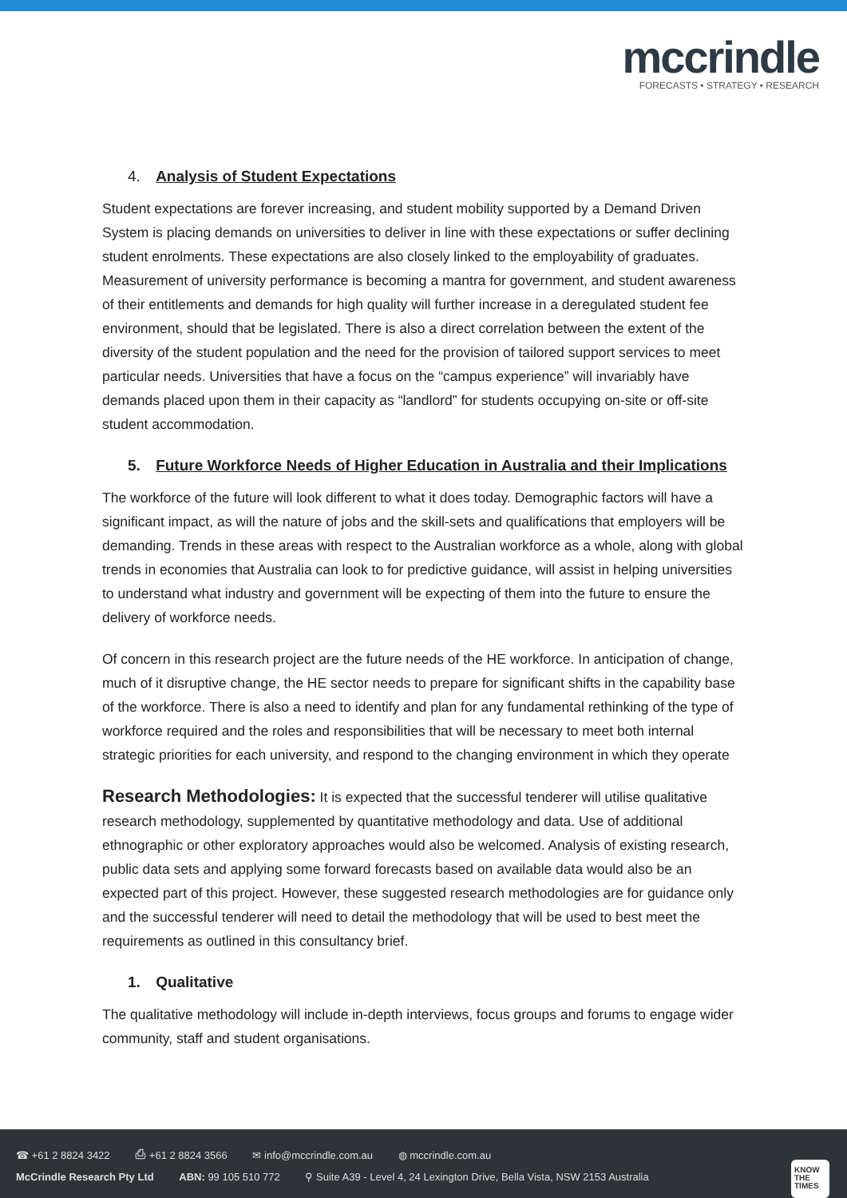mccrindle
FORECASTS • STRATEGY • RESEARCH
4. Analysis of Student Expectations
Student expectations are forever increasing, and student mobility supported by a Demand Driven System is placing demands on universities to deliver in line with these expectations or suffer declining student enrolments. These expectations are also closely linked to the employability of graduates. Measurement of university performance is becoming a mantra for government, and student awareness of their entitlements and demands for high quality will further increase in a deregulated student fee environment, should that be legislated. There is also a direct correlation between the extent of the diversity of the student population and the need for the provision of tailored support services to meet particular needs. Universities that have a focus on the “campus experience” will invariably have demands placed upon them in their capacity as “landlord” for students occupying on-site or off-site student accommodation.
5. Future Workforce Needs of Higher Education in Australia and their Implications
The workforce of the future will look different to what it does today. Demographic factors will have a significant impact, as will the nature of jobs and the skill-sets and qualifications that employers will be demanding. Trends in these areas with respect to the Australian workforce as a whole, along with global trends in economies that Australia can look to for predictive guidance, will assist in helping universities to understand what industry and government will be expecting of them into the future to ensure the delivery of workforce needs.
Of concern in this research project are the future needs of the HE workforce. In anticipation of change, much of it disruptive change, the HE sector needs to prepare for significant shifts in the capability base of the workforce. There is also a need to identify and plan for any fundamental rethinking of the type of workforce required and the roles and responsibilities that will be necessary to meet both internal strategic priorities for each university, and respond to the changing environment in which they operate
Research Methodologies: It is expected that the successful tenderer will utilise qualitative research methodology, supplemented by quantitative methodology and data. Use of additional ethnographic or other exploratory approaches would also be welcomed. Analysis of existing research, public data sets and applying some forward forecasts based on available data would also be an expected part of this project. However, these suggested research methodologies are for guidance only and the successful tenderer will need to detail the methodology that will be used to best meet the requirements as outlined in this consultancy brief.
1. Qualitative
The qualitative methodology will include in-depth interviews, focus groups and forums to engage wider community, staff and student organisations.
☎ +61 2 8824 3422 ⎙ +61 2 8824 3566 ✉ info@mccrindle.com.au ◍ mccrindle.com.au
McCrindle Research Pty Ltd ABN: 99 105 510 772 ⚲ Suite A39 - Level 4, 24 Lexington Drive, Bella Vista, NSW 2153 Australia
KNOW
THE
TIMES